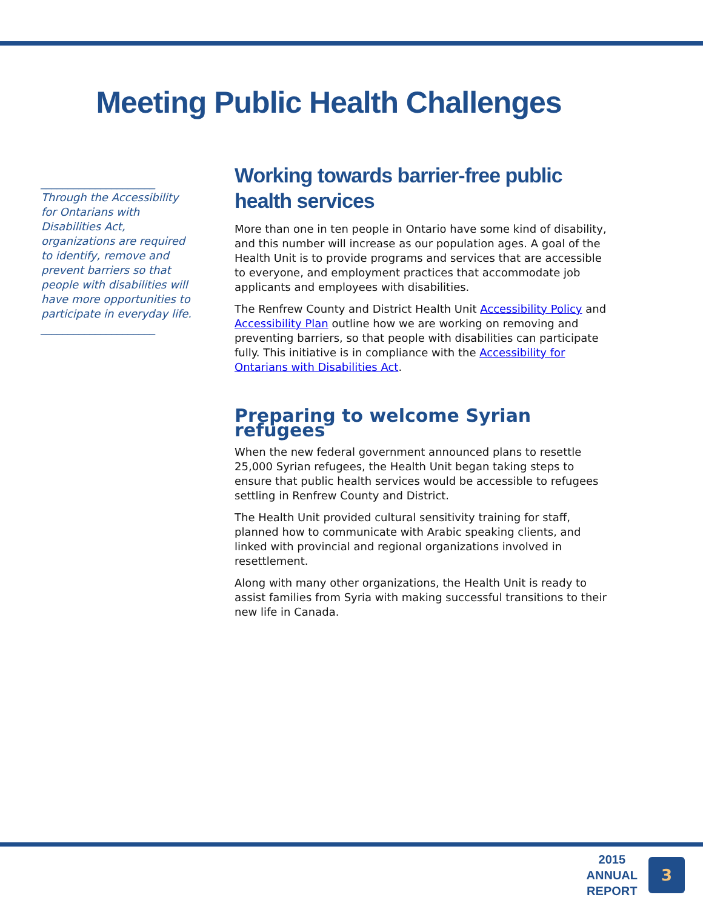Meeting Public Health Challenges
_____________________
Through the Accessibility for Ontarians with Disabilities Act, organizations are required to identify, remove and prevent barriers so that people with disabilities will have more opportunities to participate in everyday life.
_____________________
Working towards barrier-free public health services
More than one in ten people in Ontario have some kind of disability, and this number will increase as our population ages. A goal of the Health Unit is to provide programs and services that are accessible to everyone, and employment practices that accommodate job applicants and employees with disabilities.
The Renfrew County and District Health Unit Accessibility Policy and Accessibility Plan outline how we are working on removing and preventing barriers, so that people with disabilities can participate fully. This initiative is in compliance with the Accessibility for Ontarians with Disabilities Act.
Preparing to welcome Syrian refugees
When the new federal government announced plans to resettle 25,000 Syrian refugees, the Health Unit began taking steps to ensure that public health services would be accessible to refugees settling in Renfrew County and District.
The Health Unit provided cultural sensitivity training for staff, planned how to communicate with Arabic speaking clients, and linked with provincial and regional organizations involved in resettlement.
Along with many other organizations, the Health Unit is ready to assist families from Syria with making successful transitions to their new life in Canada.
2015
ANNUAL
REPORT
3